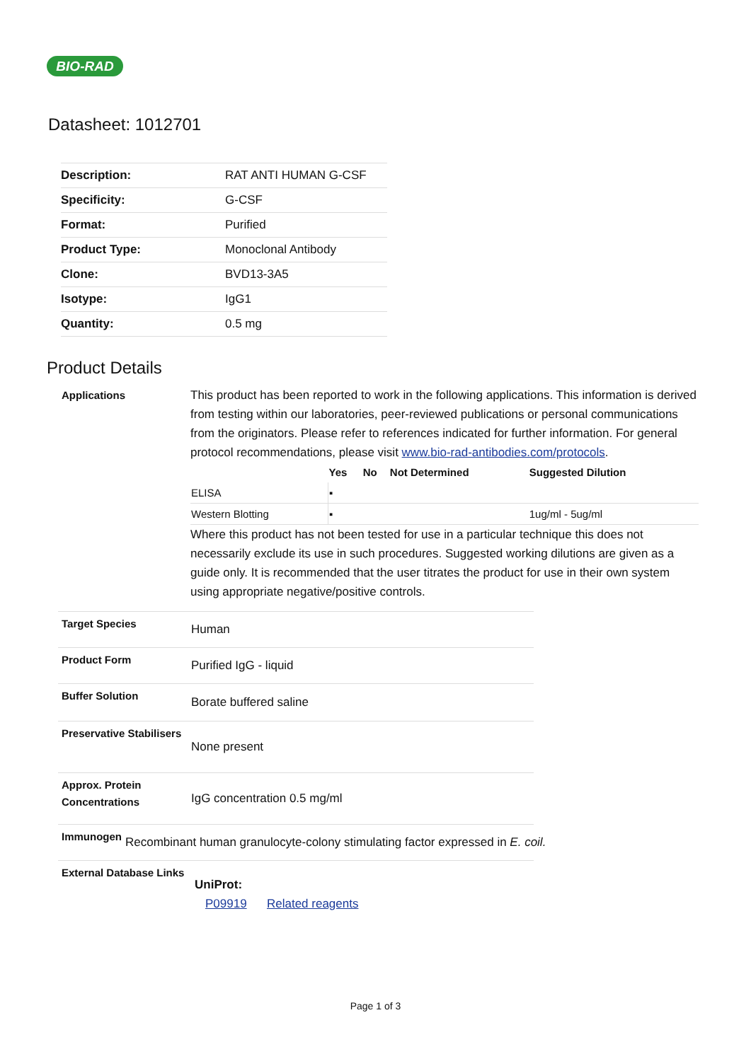BIO-RAD
Datasheet: 1012701
| Description: | RAT ANTI HUMAN G-CSF |
| Specificity: | G-CSF |
| Format: | Purified |
| Product Type: | Monoclonal Antibody |
| Clone: | BVD13-3A5 |
| Isotype: | IgG1 |
| Quantity: | 0.5 mg |
Product Details
Applications This product has been reported to work in the following applications. This information is derived from testing within our laboratories, peer-reviewed publications or personal communications from the originators. Please refer to references indicated for further information. For general protocol recommendations, please visit www.bio-rad-antibodies.com/protocols.
| | Yes | No | Not Determined | Suggested Dilution |
| --- | --- | --- | --- | --- |
| ELISA | ▪ | | | |
| Western Blotting | ▪ | | | 1ug/ml - 5ug/ml |
Where this product has not been tested for use in a particular technique this does not necessarily exclude its use in such procedures. Suggested working dilutions are given as a guide only. It is recommended that the user titrates the product for use in their own system using appropriate negative/positive controls.
Target Species
Human
Product Form
Purified IgG - liquid
Buffer Solution
Borate buffered saline
Preservative Stabilisers
None present
Approx. Protein Concentrations
IgG concentration 0.5 mg/ml
Immunogen
Recombinant human granulocyte-colony stimulating factor expressed in E. coil.
External Database Links
UniProt:
P09919 Related reagents
Page 1 of 3